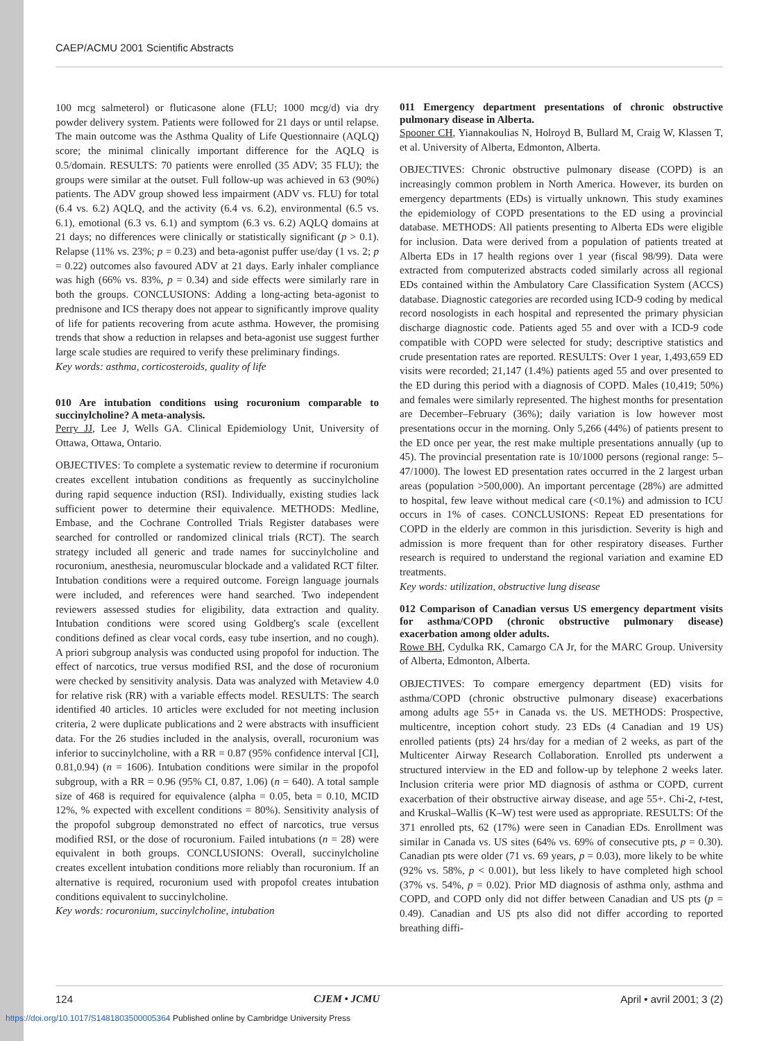CAEP/ACMU 2001 Scientific Abstracts
100 mcg salmeterol) or fluticasone alone (FLU; 1000 mcg/d) via dry powder delivery system. Patients were followed for 21 days or until relapse. The main outcome was the Asthma Quality of Life Questionnaire (AQLQ) score; the minimal clinically important difference for the AQLQ is 0.5/domain. RESULTS: 70 patients were enrolled (35 ADV; 35 FLU); the groups were similar at the outset. Full follow-up was achieved in 63 (90%) patients. The ADV group showed less impairment (ADV vs. FLU) for total (6.4 vs. 6.2) AQLQ, and the activity (6.4 vs. 6.2), environmental (6.5 vs. 6.1), emotional (6.3 vs. 6.1) and symptom (6.3 vs. 6.2) AQLQ domains at 21 days; no differences were clinically or statistically significant (p > 0.1). Relapse (11% vs. 23%; p = 0.23) and beta-agonist puffer use/day (1 vs. 2; p = 0.22) outcomes also favoured ADV at 21 days. Early inhaler compliance was high (66% vs. 83%, p = 0.34) and side effects were similarly rare in both the groups. CONCLUSIONS: Adding a long-acting beta-agonist to prednisone and ICS therapy does not appear to significantly improve quality of life for patients recovering from acute asthma. However, the promising trends that show a reduction in relapses and beta-agonist use suggest further large scale studies are required to verify these preliminary findings.
Key words: asthma, corticosteroids, quality of life
010 Are intubation conditions using rocuronium comparable to succinylcholine? A meta-analysis.
Perry JJ, Lee J, Wells GA. Clinical Epidemiology Unit, University of Ottawa, Ottawa, Ontario.
OBJECTIVES: To complete a systematic review to determine if rocuronium creates excellent intubation conditions as frequently as succinylcholine during rapid sequence induction (RSI). Individually, existing studies lack sufficient power to determine their equivalence. METHODS: Medline, Embase, and the Cochrane Controlled Trials Register databases were searched for controlled or randomized clinical trials (RCT). The search strategy included all generic and trade names for succinylcholine and rocuronium, anesthesia, neuromuscular blockade and a validated RCT filter. Intubation conditions were a required outcome. Foreign language journals were included, and references were hand searched. Two independent reviewers assessed studies for eligibility, data extraction and quality. Intubation conditions were scored using Goldberg's scale (excellent conditions defined as clear vocal cords, easy tube insertion, and no cough). A priori subgroup analysis was conducted using propofol for induction. The effect of narcotics, true versus modified RSI, and the dose of rocuronium were checked by sensitivity analysis. Data was analyzed with Metaview 4.0 for relative risk (RR) with a variable effects model. RESULTS: The search identified 40 articles. 10 articles were excluded for not meeting inclusion criteria, 2 were duplicate publications and 2 were abstracts with insufficient data. For the 26 studies included in the analysis, overall, rocuronium was inferior to succinylcholine, with a RR = 0.87 (95% confidence interval [CI], 0.81,0.94) (n = 1606). Intubation conditions were similar in the propofol subgroup, with a RR = 0.96 (95% CI, 0.87, 1.06) (n = 640). A total sample size of 468 is required for equivalence (alpha = 0.05, beta = 0.10, MCID 12%, % expected with excellent conditions = 80%). Sensitivity analysis of the propofol subgroup demonstrated no effect of narcotics, true versus modified RSI, or the dose of rocuronium. Failed intubations (n = 28) were equivalent in both groups. CONCLUSIONS: Overall, succinylcholine creates excellent intubation conditions more reliably than rocuronium. If an alternative is required, rocuronium used with propofol creates intubation conditions equivalent to succinylcholine.
Key words: rocuronium, succinylcholine, intubation
011 Emergency department presentations of chronic obstructive pulmonary disease in Alberta.
Spooner CH, Yiannakoulias N, Holroyd B, Bullard M, Craig W, Klassen T, et al. University of Alberta, Edmonton, Alberta.
OBJECTIVES: Chronic obstructive pulmonary disease (COPD) is an increasingly common problem in North America. However, its burden on emergency departments (EDs) is virtually unknown. This study examines the epidemiology of COPD presentations to the ED using a provincial database. METHODS: All patients presenting to Alberta EDs were eligible for inclusion. Data were derived from a population of patients treated at Alberta EDs in 17 health regions over 1 year (fiscal 98/99). Data were extracted from computerized abstracts coded similarly across all regional EDs contained within the Ambulatory Care Classification System (ACCS) database. Diagnostic categories are recorded using ICD-9 coding by medical record nosologists in each hospital and represented the primary physician discharge diagnostic code. Patients aged 55 and over with a ICD-9 code compatible with COPD were selected for study; descriptive statistics and crude presentation rates are reported. RESULTS: Over 1 year, 1,493,659 ED visits were recorded; 21,147 (1.4%) patients aged 55 and over presented to the ED during this period with a diagnosis of COPD. Males (10,419; 50%) and females were similarly represented. The highest months for presentation are December–February (36%); daily variation is low however most presentations occur in the morning. Only 5,266 (44%) of patients present to the ED once per year, the rest make multiple presentations annually (up to 45). The provincial presentation rate is 10/1000 persons (regional range: 5–47/1000). The lowest ED presentation rates occurred in the 2 largest urban areas (population >500,000). An important percentage (28%) are admitted to hospital, few leave without medical care (<0.1%) and admission to ICU occurs in 1% of cases. CONCLUSIONS: Repeat ED presentations for COPD in the elderly are common in this jurisdiction. Severity is high and admission is more frequent than for other respiratory diseases. Further research is required to understand the regional variation and examine ED treatments.
Key words: utilization, obstructive lung disease
012 Comparison of Canadian versus US emergency department visits for asthma/COPD (chronic obstructive pulmonary disease) exacerbation among older adults.
Rowe BH, Cydulka RK, Camargo CA Jr, for the MARC Group. University of Alberta, Edmonton, Alberta.
OBJECTIVES: To compare emergency department (ED) visits for asthma/COPD (chronic obstructive pulmonary disease) exacerbations among adults age 55+ in Canada vs. the US. METHODS: Prospective, multicentre, inception cohort study. 23 EDs (4 Canadian and 19 US) enrolled patients (pts) 24 hrs/day for a median of 2 weeks, as part of the Multicenter Airway Research Collaboration. Enrolled pts underwent a structured interview in the ED and follow-up by telephone 2 weeks later. Inclusion criteria were prior MD diagnosis of asthma or COPD, current exacerbation of their obstructive airway disease, and age 55+. Chi-2, t-test, and Kruskal–Wallis (K–W) test were used as appropriate. RESULTS: Of the 371 enrolled pts, 62 (17%) were seen in Canadian EDs. Enrollment was similar in Canada vs. US sites (64% vs. 69% of consecutive pts, p = 0.30). Canadian pts were older (71 vs. 69 years, p = 0.03), more likely to be white (92% vs. 58%, p < 0.001), but less likely to have completed high school (37% vs. 54%, p = 0.02). Prior MD diagnosis of asthma only, asthma and COPD, and COPD only did not differ between Canadian and US pts (p = 0.49). Canadian and US pts also did not differ according to reported breathing diffi-
124 CJEM • JCMU April • avril 2001; 3 (2)
https://doi.org/10.1017/S1481803500005364 Published online by Cambridge University Press